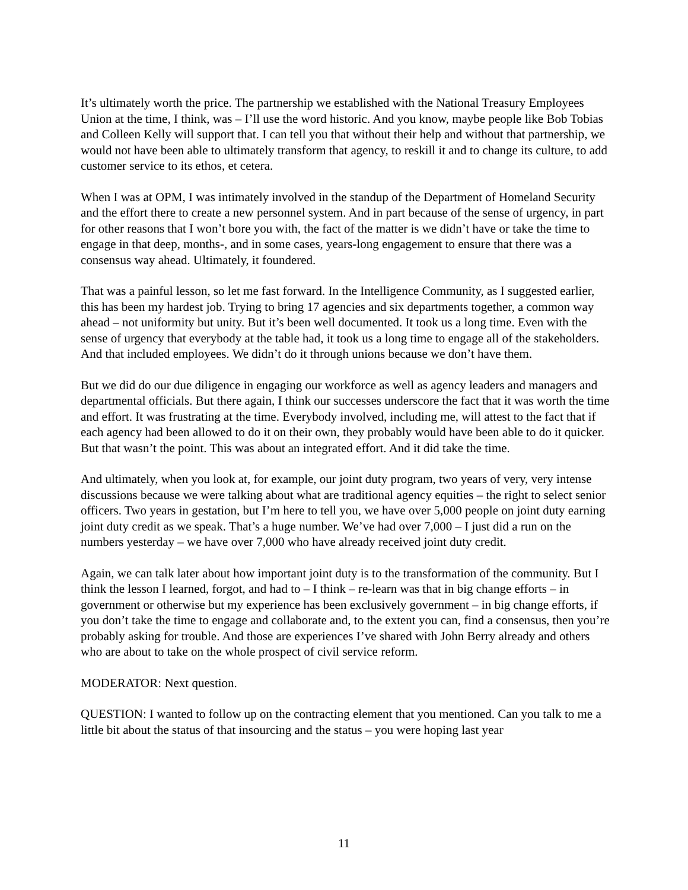It’s ultimately worth the price. The partnership we established with the National Treasury Employees Union at the time, I think, was – I’ll use the word historic. And you know, maybe people like Bob Tobias and Colleen Kelly will support that. I can tell you that without their help and without that partnership, we would not have been able to ultimately transform that agency, to reskill it and to change its culture, to add customer service to its ethos, et cetera.
When I was at OPM, I was intimately involved in the standup of the Department of Homeland Security and the effort there to create a new personnel system. And in part because of the sense of urgency, in part for other reasons that I won’t bore you with, the fact of the matter is we didn’t have or take the time to engage in that deep, months-, and in some cases, years-long engagement to ensure that there was a consensus way ahead. Ultimately, it foundered.
That was a painful lesson, so let me fast forward. In the Intelligence Community, as I suggested earlier, this has been my hardest job. Trying to bring 17 agencies and six departments together, a common way ahead – not uniformity but unity. But it’s been well documented. It took us a long time. Even with the sense of urgency that everybody at the table had, it took us a long time to engage all of the stakeholders. And that included employees. We didn’t do it through unions because we don’t have them.
But we did do our due diligence in engaging our workforce as well as agency leaders and managers and departmental officials. But there again, I think our successes underscore the fact that it was worth the time and effort. It was frustrating at the time. Everybody involved, including me, will attest to the fact that if each agency had been allowed to do it on their own, they probably would have been able to do it quicker. But that wasn’t the point. This was about an integrated effort. And it did take the time.
And ultimately, when you look at, for example, our joint duty program, two years of very, very intense discussions because we were talking about what are traditional agency equities – the right to select senior officers. Two years in gestation, but I’m here to tell you, we have over 5,000 people on joint duty earning joint duty credit as we speak. That’s a huge number. We’ve had over 7,000 – I just did a run on the numbers yesterday – we have over 7,000 who have already received joint duty credit.
Again, we can talk later about how important joint duty is to the transformation of the community. But I think the lesson I learned, forgot, and had to – I think – re-learn was that in big change efforts – in government or otherwise but my experience has been exclusively government – in big change efforts, if you don’t take the time to engage and collaborate and, to the extent you can, find a consensus, then you’re probably asking for trouble. And those are experiences I’ve shared with John Berry already and others who are about to take on the whole prospect of civil service reform.
MODERATOR: Next question.
QUESTION: I wanted to follow up on the contracting element that you mentioned. Can you talk to me a little bit about the status of that insourcing and the status – you were hoping last year
11